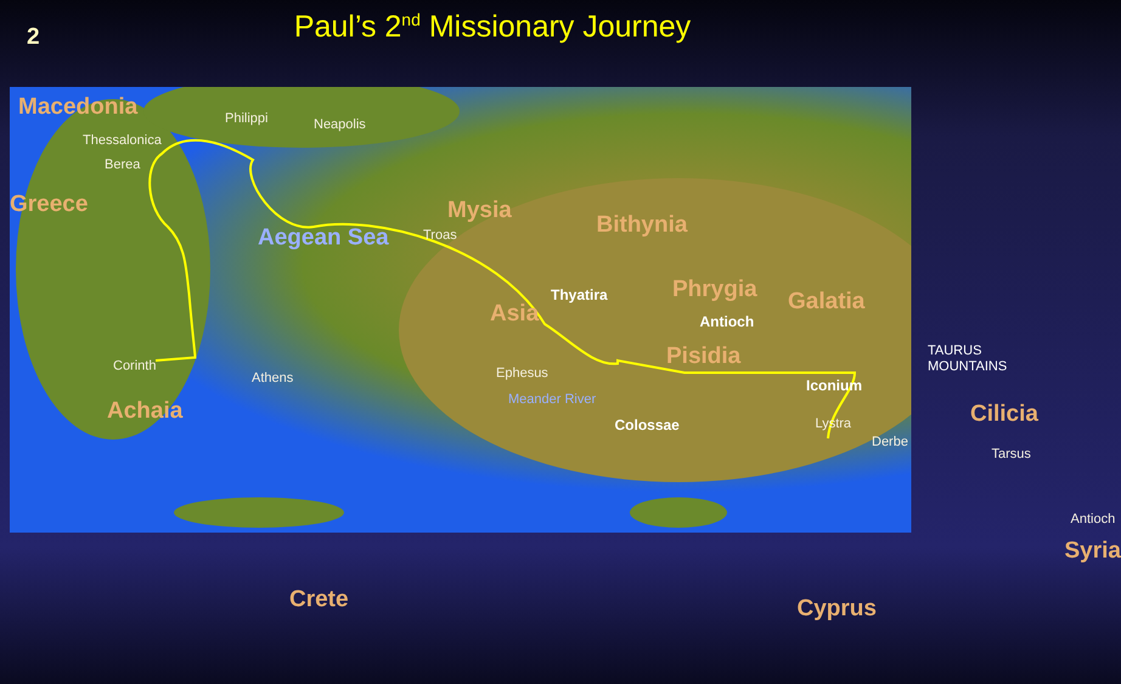2
Paul’s 2<sup>nd</sup> Missionary Journey
Macedonia Philippi Neapolis
Thessalonica
Berea
Greece Mysia
Troas Bithynia
Aegean Sea
Thyatira
Asia
Phrygia Galatia
Antioch
Pisidia
Corinth
Athens Ephesus
Iconium
TAURUS MOUNTAINS
Achaia Meander River
Colossae Lystra Cilicia
Derbe
Tarsus
Antioch
Syria
Crete Cyprus